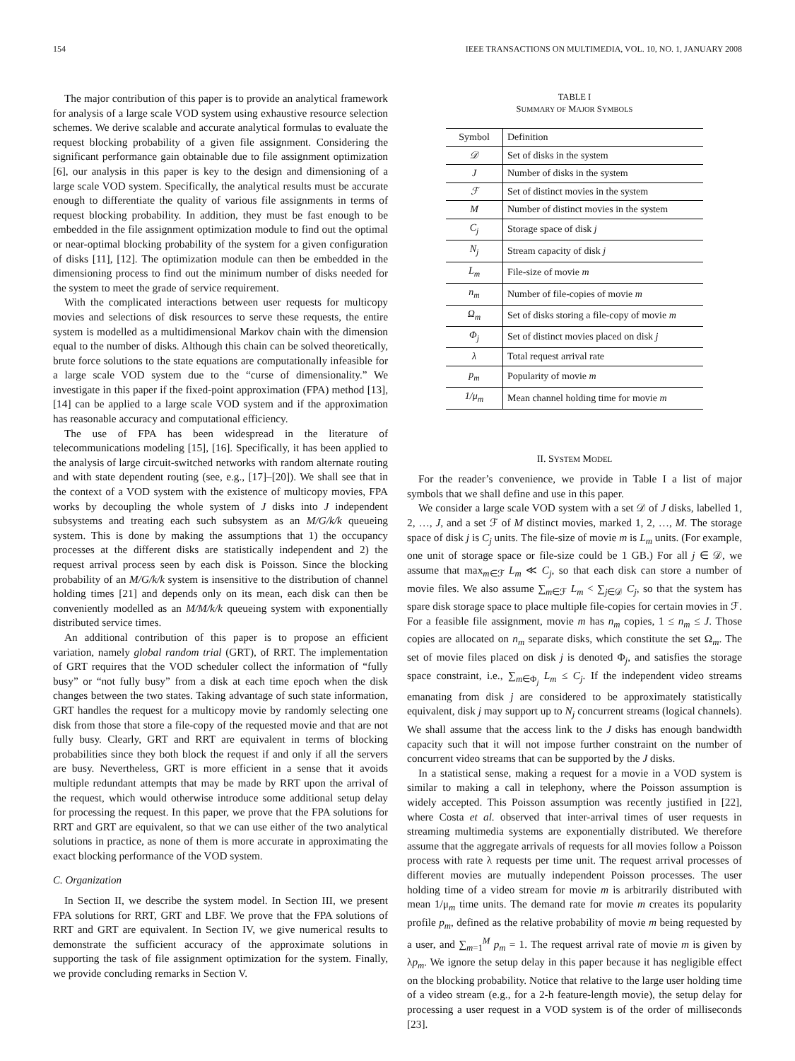154 IEEE TRANSACTIONS ON MULTIMEDIA, VOL. 10, NO. 1, JANUARY 2008
The major contribution of this paper is to provide an analytical framework for analysis of a large scale VOD system using exhaustive resource selection schemes. We derive scalable and accurate analytical formulas to evaluate the request blocking probability of a given file assignment. Considering the significant performance gain obtainable due to file assignment optimization [6], our analysis in this paper is key to the design and dimensioning of a large scale VOD system. Specifically, the analytical results must be accurate enough to differentiate the quality of various file assignments in terms of request blocking probability. In addition, they must be fast enough to be embedded in the file assignment optimization module to find out the optimal or near-optimal blocking probability of the system for a given configuration of disks [11], [12]. The optimization module can then be embedded in the dimensioning process to find out the minimum number of disks needed for the system to meet the grade of service requirement.
With the complicated interactions between user requests for multicopy movies and selections of disk resources to serve these requests, the entire system is modelled as a multidimensional Markov chain with the dimension equal to the number of disks. Although this chain can be solved theoretically, brute force solutions to the state equations are computationally infeasible for a large scale VOD system due to the “curse of dimensionality.” We investigate in this paper if the fixed-point approximation (FPA) method [13], [14] can be applied to a large scale VOD system and if the approximation has reasonable accuracy and computational efficiency.
The use of FPA has been widespread in the literature of telecommunications modeling [15], [16]. Specifically, it has been applied to the analysis of large circuit-switched networks with random alternate routing and with state dependent routing (see, e.g., [17]–[20]). We shall see that in the context of a VOD system with the existence of multicopy movies, FPA works by decoupling the whole system of J disks into J independent subsystems and treating each such subsystem as an M/G/k/k queueing system. This is done by making the assumptions that 1) the occupancy processes at the different disks are statistically independent and 2) the request arrival process seen by each disk is Poisson. Since the blocking probability of an M/G/k/k system is insensitive to the distribution of channel holding times [21] and depends only on its mean, each disk can then be conveniently modelled as an M/M/k/k queueing system with exponentially distributed service times.
An additional contribution of this paper is to propose an efficient variation, namely global random trial (GRT), of RRT. The implementation of GRT requires that the VOD scheduler collect the information of “fully busy” or “not fully busy” from a disk at each time epoch when the disk changes between the two states. Taking advantage of such state information, GRT handles the request for a multicopy movie by randomly selecting one disk from those that store a file-copy of the requested movie and that are not fully busy. Clearly, GRT and RRT are equivalent in terms of blocking probabilities since they both block the request if and only if all the servers are busy. Nevertheless, GRT is more efficient in a sense that it avoids multiple redundant attempts that may be made by RRT upon the arrival of the request, which would otherwise introduce some additional setup delay for processing the request. In this paper, we prove that the FPA solutions for RRT and GRT are equivalent, so that we can use either of the two analytical solutions in practice, as none of them is more accurate in approximating the exact blocking performance of the VOD system.
C. Organization
In Section II, we describe the system model. In Section III, we present FPA solutions for RRT, GRT and LBF. We prove that the FPA solutions of RRT and GRT are equivalent. In Section IV, we give numerical results to demonstrate the sufficient accuracy of the approximate solutions in supporting the task of file assignment optimization for the system. Finally, we provide concluding remarks in Section V.
TABLE I
SUMMARY OF MAJOR SYMBOLS
| Symbol | Definition |
| --- | --- |
| 𝒟 | Set of disks in the system |
| J | Number of disks in the system |
| ℱ | Set of distinct movies in the system |
| M | Number of distinct movies in the system |
| C<sub>j</sub> | Storage space of disk j |
| N<sub>j</sub> | Stream capacity of disk j |
| L<sub>m</sub> | File-size of movie m |
| n<sub>m</sub> | Number of file-copies of movie m |
| Ω<sub>m</sub> | Set of disks storing a file-copy of movie m |
| Φ<sub>j</sub> | Set of distinct movies placed on disk j |
| λ | Total request arrival rate |
| p<sub>m</sub> | Popularity of movie m |
| 1/μ<sub>m</sub> | Mean channel holding time for movie m |
II. SYSTEM MODEL
For the reader’s convenience, we provide in Table I a list of major symbols that we shall define and use in this paper.
We consider a large scale VOD system with a set 𝒟 of J disks, labelled 1, 2, …, J, and a set ℱ of M distinct movies, marked 1, 2, …, M. The storage space of disk j is C<sub>j</sub> units. The file-size of movie m is L<sub>m</sub> units. (For example, one unit of storage space or file-size could be 1 GB.) For all j ∈ 𝒟, we assume that max<sub>m∈ℱ</sub> L<sub>m</sub> ≪ C<sub>j</sub>, so that each disk can store a number of movie files. We also assume ∑<sub>m∈ℱ</sub> L<sub>m</sub> < ∑<sub>j∈𝒟</sub> C<sub>j</sub>, so that the system has spare disk storage space to place multiple file-copies for certain movies in ℱ. For a feasible file assignment, movie m has n<sub>m</sub> copies, 1 ≤ n<sub>m</sub> ≤ J. Those copies are allocated on n<sub>m</sub> separate disks, which constitute the set Ω<sub>m</sub>. The set of movie files placed on disk j is denoted Φ<sub>j</sub>, and satisfies the storage space constraint, i.e., ∑<sub>m∈Φ<sub>j</sub></sub> L<sub>m</sub> ≤ C<sub>j</sub>. If the independent video streams emanating from disk j are considered to be approximately statistically equivalent, disk j may support up to N<sub>j</sub> concurrent streams (logical channels). We shall assume that the access link to the J disks has enough bandwidth capacity such that it will not impose further constraint on the number of concurrent video streams that can be supported by the J disks.
In a statistical sense, making a request for a movie in a VOD system is similar to making a call in telephony, where the Poisson assumption is widely accepted. This Poisson assumption was recently justified in [22], where Costa et al. observed that inter-arrival times of user requests in streaming multimedia systems are exponentially distributed. We therefore assume that the aggregate arrivals of requests for all movies follow a Poisson process with rate λ requests per time unit. The request arrival processes of different movies are mutually independent Poisson processes. The user holding time of a video stream for movie m is arbitrarily distributed with mean 1/μ<sub>m</sub> time units. The demand rate for movie m creates its popularity profile p<sub>m</sub>, defined as the relative probability of movie m being requested by a user, and ∑<sub>m=1</sub><sup>M</sup> p<sub>m</sub> = 1. The request arrival rate of movie m is given by λp<sub>m</sub>. We ignore the setup delay in this paper because it has negligible effect on the blocking probability. Notice that relative to the large user holding time of a video stream (e.g., for a 2-h feature-length movie), the setup delay for processing a user request in a VOD system is of the order of milliseconds [23].